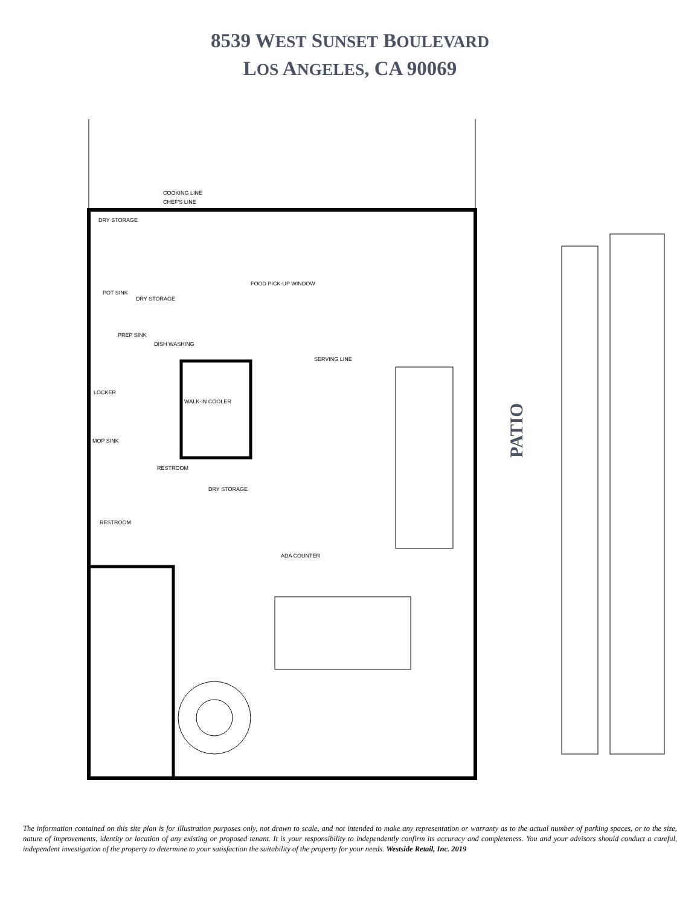8539 WEST SUNSET BOULEVARD
LOS ANGELES, CA 90069
COOKING LINE
CHEF'S LINE
DRY STORAGE
POT SINK
PREP SINK
DISH WASHING
WALK-IN COOLER
SERVING LINE
LOCKER
MOP SINK
RESTROOM
RESTROOM
DRY STORAGE
ADA COUNTER
FOOD PICK-UP WINDOW
DRY STORAGE
PATIO
The information contained on this site plan is for illustration purposes only, not drawn to scale, and not intended to make any representation or warranty as to the actual number of parking spaces, or to the size, nature of improvements, identity or location of any existing or proposed tenant. It is your responsibility to independently confirm its accuracy and completeness. You and your advisors should conduct a careful, independent investigation of the property to determine to your satisfaction the suitability of the property for your needs. Westside Retail, Inc. 2019